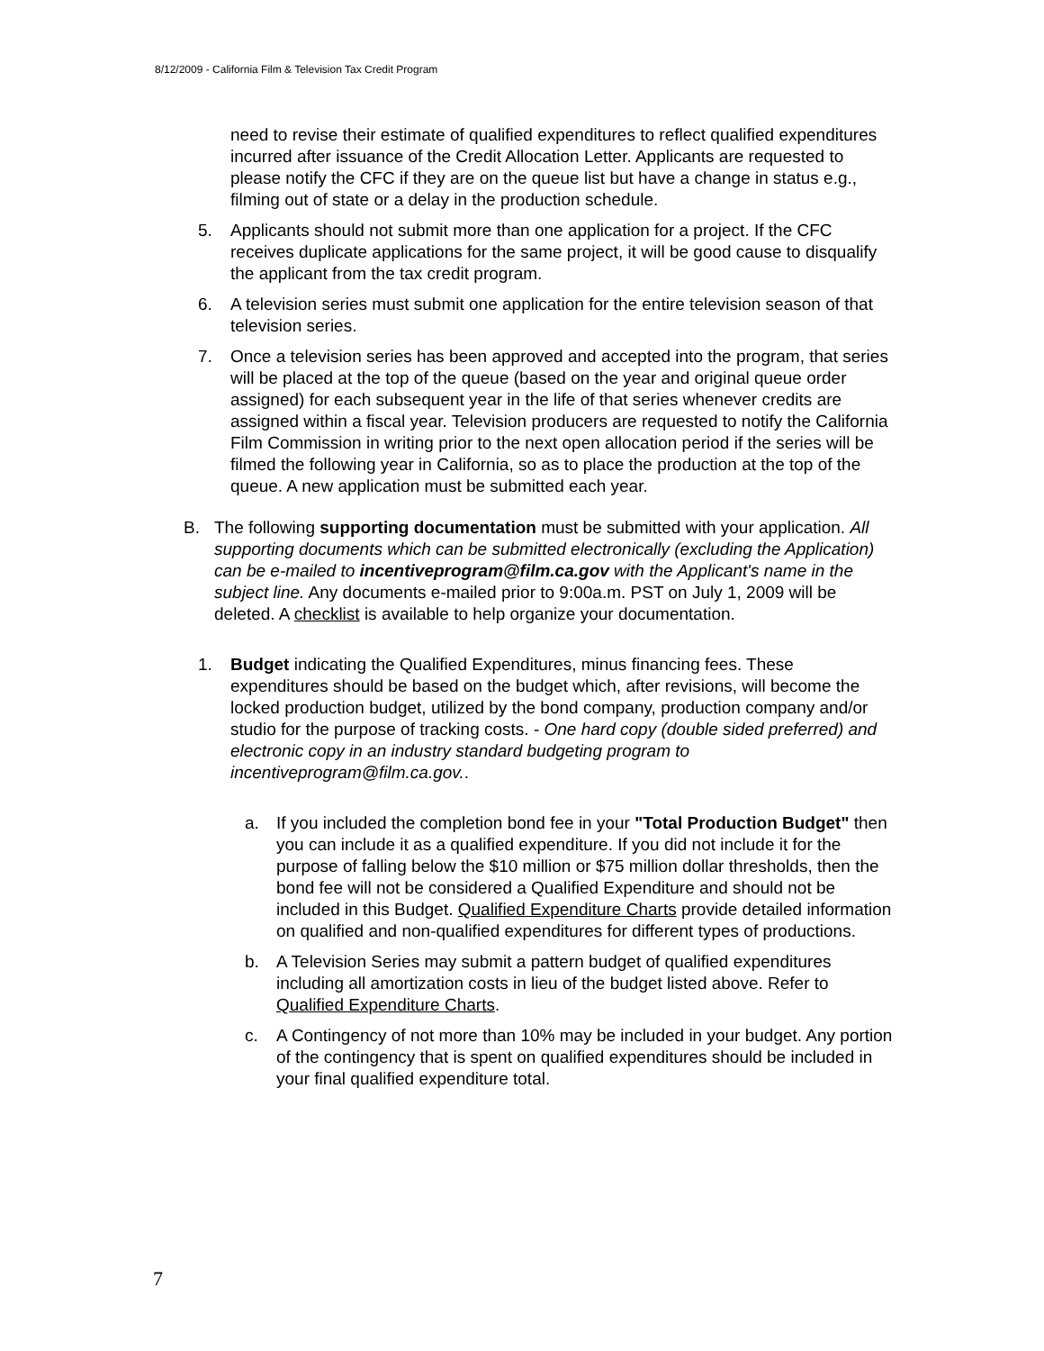8/12/2009 - California Film & Television Tax Credit Program
need to revise their estimate of qualified expenditures to reflect qualified expenditures incurred after issuance of the Credit Allocation Letter. Applicants are requested to please notify the CFC if they are on the queue list but have a change in status e.g., filming out of state or a delay in the production schedule.
5. Applicants should not submit more than one application for a project. If the CFC receives duplicate applications for the same project, it will be good cause to disqualify the applicant from the tax credit program.
6. A television series must submit one application for the entire television season of that television series.
7. Once a television series has been approved and accepted into the program, that series will be placed at the top of the queue (based on the year and original queue order assigned) for each subsequent year in the life of that series whenever credits are assigned within a fiscal year. Television producers are requested to notify the California Film Commission in writing prior to the next open allocation period if the series will be filmed the following year in California, so as to place the production at the top of the queue. A new application must be submitted each year.
B. The following supporting documentation must be submitted with your application. All supporting documents which can be submitted electronically (excluding the Application) can be e-mailed to incentiveprogram@film.ca.gov with the Applicant's name in the subject line. Any documents e-mailed prior to 9:00a.m. PST on July 1, 2009 will be deleted. A checklist is available to help organize your documentation.
1. Budget indicating the Qualified Expenditures, minus financing fees. These expenditures should be based on the budget which, after revisions, will become the locked production budget, utilized by the bond company, production company and/or studio for the purpose of tracking costs. - One hard copy (double sided preferred) and electronic copy in an industry standard budgeting program to incentiveprogram@film.ca.gov..
a. If you included the completion bond fee in your "Total Production Budget" then you can include it as a qualified expenditure. If you did not include it for the purpose of falling below the $10 million or $75 million dollar thresholds, then the bond fee will not be considered a Qualified Expenditure and should not be included in this Budget. Qualified Expenditure Charts provide detailed information on qualified and non-qualified expenditures for different types of productions.
b. A Television Series may submit a pattern budget of qualified expenditures including all amortization costs in lieu of the budget listed above. Refer to Qualified Expenditure Charts.
c. A Contingency of not more than 10% may be included in your budget. Any portion of the contingency that is spent on qualified expenditures should be included in your final qualified expenditure total.
7